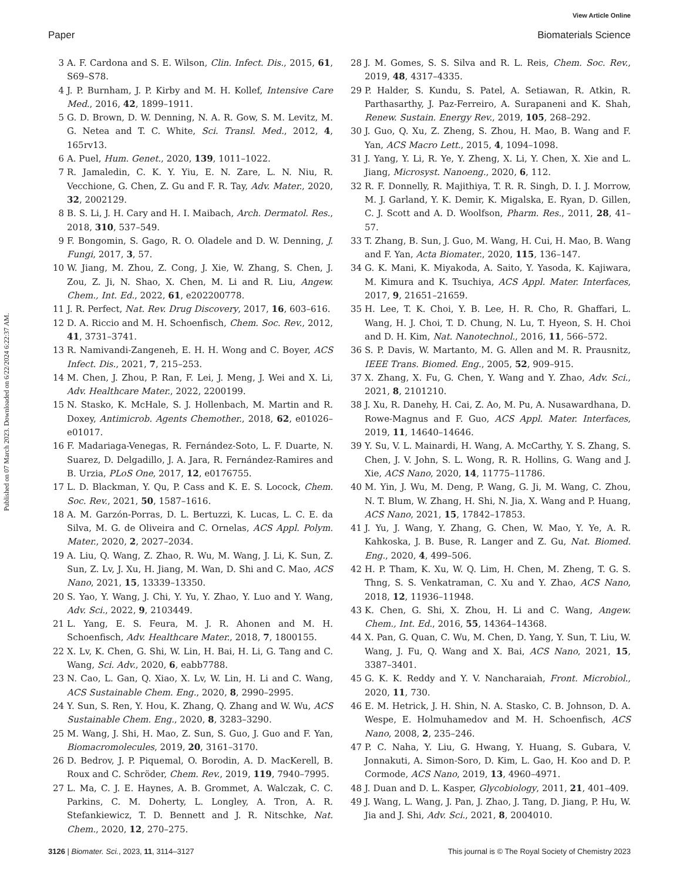View Article Online
Paper Biomaterials Science
Published on 07 March 2023. Downloaded on 6/22/2024 6:22:37 AM.
3 A. F. Cardona and S. E. Wilson, Clin. Infect. Dis., 2015, 61, S69–S78.
4 J. P. Burnham, J. P. Kirby and M. H. Kollef, Intensive Care Med., 2016, 42, 1899–1911.
5 G. D. Brown, D. W. Denning, N. A. R. Gow, S. M. Levitz, M. G. Netea and T. C. White, Sci. Transl. Med., 2012, 4, 165rv13.
6 A. Puel, Hum. Genet., 2020, 139, 1011–1022.
7 R. Jamaledin, C. K. Y. Yiu, E. N. Zare, L. N. Niu, R. Vecchione, G. Chen, Z. Gu and F. R. Tay, Adv. Mater., 2020, 32, 2002129.
8 B. S. Li, J. H. Cary and H. I. Maibach, Arch. Dermatol. Res., 2018, 310, 537–549.
9 F. Bongomin, S. Gago, R. O. Oladele and D. W. Denning, J. Fungi, 2017, 3, 57.
10 W. Jiang, M. Zhou, Z. Cong, J. Xie, W. Zhang, S. Chen, J. Zou, Z. Ji, N. Shao, X. Chen, M. Li and R. Liu, Angew. Chem., Int. Ed., 2022, 61, e202200778.
11 J. R. Perfect, Nat. Rev. Drug Discovery, 2017, 16, 603–616.
12 D. A. Riccio and M. H. Schoenfisch, Chem. Soc. Rev., 2012, 41, 3731–3741.
13 R. Namivandi-Zangeneh, E. H. H. Wong and C. Boyer, ACS Infect. Dis., 2021, 7, 215–253.
14 M. Chen, J. Zhou, P. Ran, F. Lei, J. Meng, J. Wei and X. Li, Adv. Healthcare Mater., 2022, 2200199.
15 N. Stasko, K. McHale, S. J. Hollenbach, M. Martin and R. Doxey, Antimicrob. Agents Chemother., 2018, 62, e01026–e01017.
16 F. Madariaga-Venegas, R. Fernández-Soto, L. F. Duarte, N. Suarez, D. Delgadillo, J. A. Jara, R. Fernández-Ramires and B. Urzia, PLoS One, 2017, 12, e0176755.
17 L. D. Blackman, Y. Qu, P. Cass and K. E. S. Locock, Chem. Soc. Rev., 2021, 50, 1587–1616.
18 A. M. Garzón-Porras, D. L. Bertuzzi, K. Lucas, L. C. E. da Silva, M. G. de Oliveira and C. Ornelas, ACS Appl. Polym. Mater., 2020, 2, 2027–2034.
19 A. Liu, Q. Wang, Z. Zhao, R. Wu, M. Wang, J. Li, K. Sun, Z. Sun, Z. Lv, J. Xu, H. Jiang, M. Wan, D. Shi and C. Mao, ACS Nano, 2021, 15, 13339–13350.
20 S. Yao, Y. Wang, J. Chi, Y. Yu, Y. Zhao, Y. Luo and Y. Wang, Adv. Sci., 2022, 9, 2103449.
21 L. Yang, E. S. Feura, M. J. R. Ahonen and M. H. Schoenfisch, Adv. Healthcare Mater., 2018, 7, 1800155.
22 X. Lv, K. Chen, G. Shi, W. Lin, H. Bai, H. Li, G. Tang and C. Wang, Sci. Adv., 2020, 6, eabb7788.
23 N. Cao, L. Gan, Q. Xiao, X. Lv, W. Lin, H. Li and C. Wang, ACS Sustainable Chem. Eng., 2020, 8, 2990–2995.
24 Y. Sun, S. Ren, Y. Hou, K. Zhang, Q. Zhang and W. Wu, ACS Sustainable Chem. Eng., 2020, 8, 3283–3290.
25 M. Wang, J. Shi, H. Mao, Z. Sun, S. Guo, J. Guo and F. Yan, Biomacromolecules, 2019, 20, 3161–3170.
26 D. Bedrov, J. P. Piquemal, O. Borodin, A. D. MacKerell, B. Roux and C. Schröder, Chem. Rev., 2019, 119, 7940–7995.
27 L. Ma, C. J. E. Haynes, A. B. Grommet, A. Walczak, C. C. Parkins, C. M. Doherty, L. Longley, A. Tron, A. R. Stefankiewicz, T. D. Bennett and J. R. Nitschke, Nat. Chem., 2020, 12, 270–275.
28 J. M. Gomes, S. S. Silva and R. L. Reis, Chem. Soc. Rev., 2019, 48, 4317–4335.
29 P. Halder, S. Kundu, S. Patel, A. Setiawan, R. Atkin, R. Parthasarthy, J. Paz-Ferreiro, A. Surapaneni and K. Shah, Renew. Sustain. Energy Rev., 2019, 105, 268–292.
30 J. Guo, Q. Xu, Z. Zheng, S. Zhou, H. Mao, B. Wang and F. Yan, ACS Macro Lett., 2015, 4, 1094–1098.
31 J. Yang, Y. Li, R. Ye, Y. Zheng, X. Li, Y. Chen, X. Xie and L. Jiang, Microsyst. Nanoeng., 2020, 6, 112.
32 R. F. Donnelly, R. Majithiya, T. R. R. Singh, D. I. J. Morrow, M. J. Garland, Y. K. Demir, K. Migalska, E. Ryan, D. Gillen, C. J. Scott and A. D. Woolfson, Pharm. Res., 2011, 28, 41–57.
33 T. Zhang, B. Sun, J. Guo, M. Wang, H. Cui, H. Mao, B. Wang and F. Yan, Acta Biomater., 2020, 115, 136–147.
34 G. K. Mani, K. Miyakoda, A. Saito, Y. Yasoda, K. Kajiwara, M. Kimura and K. Tsuchiya, ACS Appl. Mater. Interfaces, 2017, 9, 21651–21659.
35 H. Lee, T. K. Choi, Y. B. Lee, H. R. Cho, R. Ghaffari, L. Wang, H. J. Choi, T. D. Chung, N. Lu, T. Hyeon, S. H. Choi and D. H. Kim, Nat. Nanotechnol., 2016, 11, 566–572.
36 S. P. Davis, W. Martanto, M. G. Allen and M. R. Prausnitz, IEEE Trans. Biomed. Eng., 2005, 52, 909–915.
37 X. Zhang, X. Fu, G. Chen, Y. Wang and Y. Zhao, Adv. Sci., 2021, 8, 2101210.
38 J. Xu, R. Danehy, H. Cai, Z. Ao, M. Pu, A. Nusawardhana, D. Rowe-Magnus and F. Guo, ACS Appl. Mater. Interfaces, 2019, 11, 14640–14646.
39 Y. Su, V. L. Mainardi, H. Wang, A. McCarthy, Y. S. Zhang, S. Chen, J. V. John, S. L. Wong, R. R. Hollins, G. Wang and J. Xie, ACS Nano, 2020, 14, 11775–11786.
40 M. Yin, J. Wu, M. Deng, P. Wang, G. Ji, M. Wang, C. Zhou, N. T. Blum, W. Zhang, H. Shi, N. Jia, X. Wang and P. Huang, ACS Nano, 2021, 15, 17842–17853.
41 J. Yu, J. Wang, Y. Zhang, G. Chen, W. Mao, Y. Ye, A. R. Kahkoska, J. B. Buse, R. Langer and Z. Gu, Nat. Biomed. Eng., 2020, 4, 499–506.
42 H. P. Tham, K. Xu, W. Q. Lim, H. Chen, M. Zheng, T. G. S. Thng, S. S. Venkatraman, C. Xu and Y. Zhao, ACS Nano, 2018, 12, 11936–11948.
43 K. Chen, G. Shi, X. Zhou, H. Li and C. Wang, Angew. Chem., Int. Ed., 2016, 55, 14364–14368.
44 X. Pan, G. Quan, C. Wu, M. Chen, D. Yang, Y. Sun, T. Liu, W. Wang, J. Fu, Q. Wang and X. Bai, ACS Nano, 2021, 15, 3387–3401.
45 G. K. K. Reddy and Y. V. Nancharaiah, Front. Microbiol., 2020, 11, 730.
46 E. M. Hetrick, J. H. Shin, N. A. Stasko, C. B. Johnson, D. A. Wespe, E. Holmuhamedov and M. H. Schoenfisch, ACS Nano, 2008, 2, 235–246.
47 P. C. Naha, Y. Liu, G. Hwang, Y. Huang, S. Gubara, V. Jonnakuti, A. Simon-Soro, D. Kim, L. Gao, H. Koo and D. P. Cormode, ACS Nano, 2019, 13, 4960–4971.
48 J. Duan and D. L. Kasper, Glycobiology, 2011, 21, 401–409.
49 J. Wang, L. Wang, J. Pan, J. Zhao, J. Tang, D. Jiang, P. Hu, W. Jia and J. Shi, Adv. Sci., 2021, 8, 2004010.
3126 | Biomater. Sci., 2023, 11, 3114–3127 This journal is © The Royal Society of Chemistry 2023